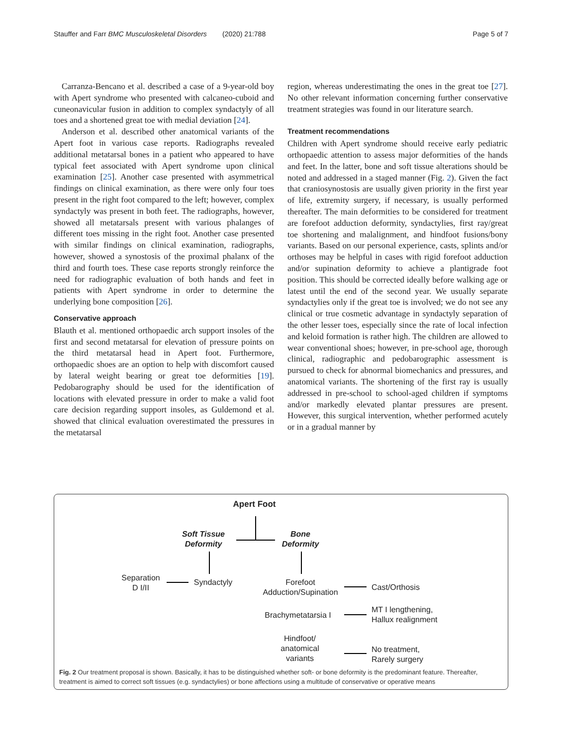Stauffer and Farr BMC Musculoskeletal Disorders (2020) 21:788 Page 5 of 7
Carranza-Bencano et al. described a case of a 9-year-old boy with Apert syndrome who presented with calcaneo-cuboid and cuneonavicular fusion in addition to complex syndactyly of all toes and a shortened great toe with medial deviation [24].
Anderson et al. described other anatomical variants of the Apert foot in various case reports. Radiographs revealed additional metatarsal bones in a patient who appeared to have typical feet associated with Apert syndrome upon clinical examination [25]. Another case presented with asymmetrical findings on clinical examination, as there were only four toes present in the right foot compared to the left; however, complex syndactyly was present in both feet. The radiographs, however, showed all metatarsals present with various phalanges of different toes missing in the right foot. Another case presented with similar findings on clinical examination, radiographs, however, showed a synostosis of the proximal phalanx of the third and fourth toes. These case reports strongly reinforce the need for radiographic evaluation of both hands and feet in patients with Apert syndrome in order to determine the underlying bone composition [26].
Conservative approach
Blauth et al. mentioned orthopaedic arch support insoles of the first and second metatarsal for elevation of pressure points on the third metatarsal head in Apert foot. Furthermore, orthopaedic shoes are an option to help with discomfort caused by lateral weight bearing or great toe deformities [19]. Pedobarography should be used for the identification of locations with elevated pressure in order to make a valid foot care decision regarding support insoles, as Guldemond et al. showed that clinical evaluation overestimated the pressures in the metatarsal
region, whereas underestimating the ones in the great toe [27]. No other relevant information concerning further conservative treatment strategies was found in our literature search.
Treatment recommendations
Children with Apert syndrome should receive early pediatric orthopaedic attention to assess major deformities of the hands and feet. In the latter, bone and soft tissue alterations should be noted and addressed in a staged manner (Fig. 2). Given the fact that craniosynostosis are usually given priority in the first year of life, extremity surgery, if necessary, is usually performed thereafter. The main deformities to be considered for treatment are forefoot adduction deformity, syndactylies, first ray/great toe shortening and malalignment, and hindfoot fusions/bony variants. Based on our personal experience, casts, splints and/or orthoses may be helpful in cases with rigid forefoot adduction and/or supination deformity to achieve a plantigrade foot position. This should be corrected ideally before walking age or latest until the end of the second year. We usually separate syndactylies only if the great toe is involved; we do not see any clinical or true cosmetic advantage in syndactyly separation of the other lesser toes, especially since the rate of local infection and keloid formation is rather high. The children are allowed to wear conventional shoes; however, in pre-school age, thorough clinical, radiographic and pedobarographic assessment is pursued to check for abnormal biomechanics and pressures, and anatomical variants. The shortening of the first ray is usually addressed in pre-school to school-aged children if symptoms and/or markedly elevated plantar pressures are present. However, this surgical intervention, whether performed acutely or in a gradual manner by
Apert Foot
Soft Tissue
Deformity
Bone
Deformity
Separation
D I/II
Syndactyly
Forefoot
Adduction/Supination
Cast/Orthosis
Brachymetatarsia I
MT I lengthening,
Hallux realignment
Hindfoot/
anatomical
variants
No treatment,
Rarely surgery
Fig. 2 Our treatment proposal is shown. Basically, it has to be distinguished whether soft- or bone deformity is the predominant feature. Thereafter, treatment is aimed to correct soft tissues (e.g. syndactylies) or bone affections using a multitude of conservative or operative means